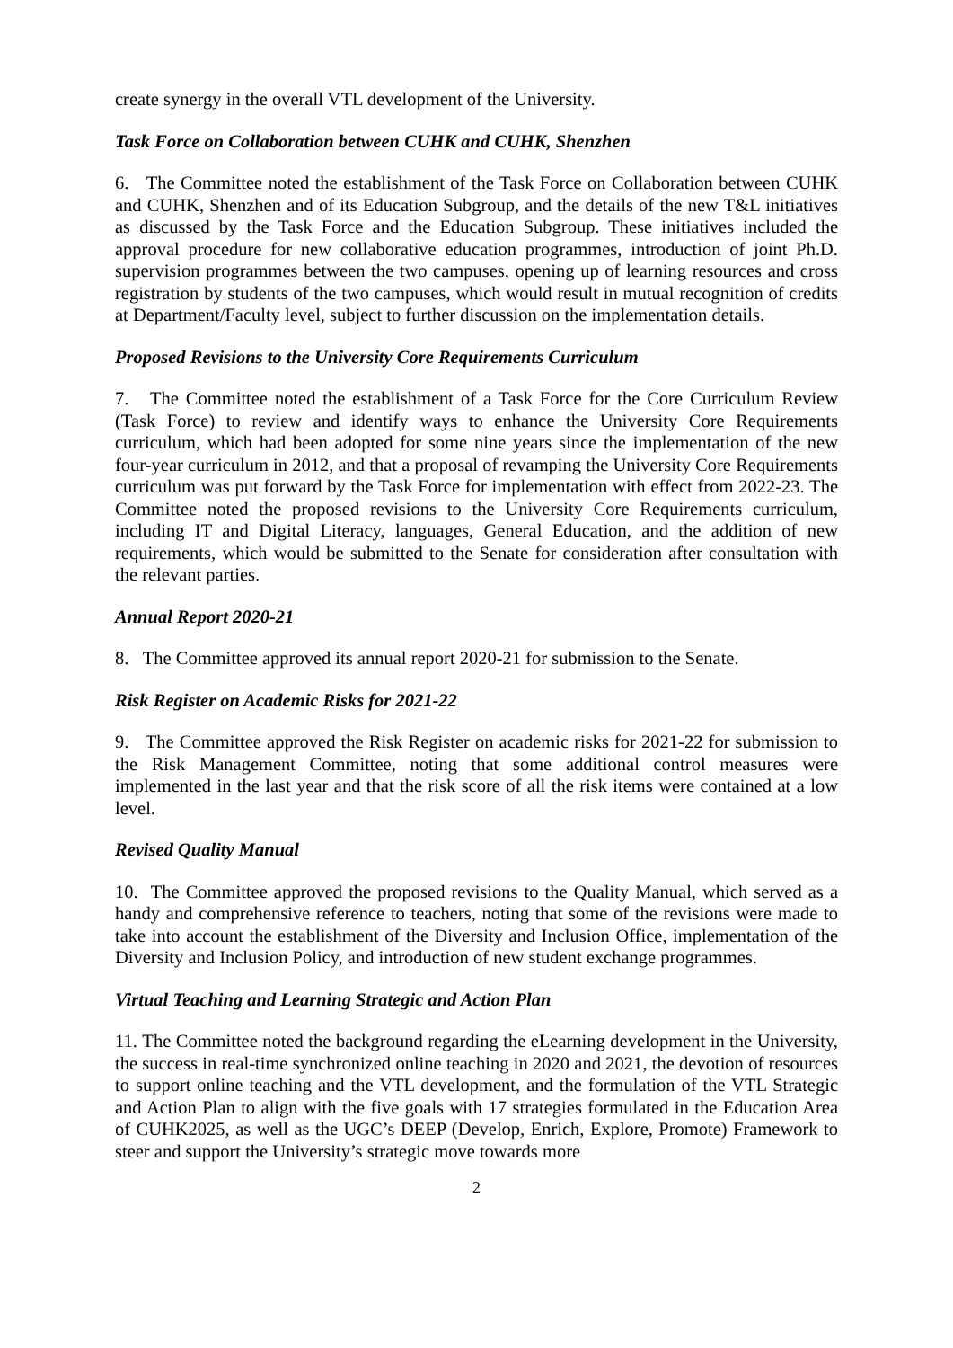create synergy in the overall VTL development of the University.
Task Force on Collaboration between CUHK and CUHK, Shenzhen
6. The Committee noted the establishment of the Task Force on Collaboration between CUHK and CUHK, Shenzhen and of its Education Subgroup, and the details of the new T&L initiatives as discussed by the Task Force and the Education Subgroup. These initiatives included the approval procedure for new collaborative education programmes, introduction of joint Ph.D. supervision programmes between the two campuses, opening up of learning resources and cross registration by students of the two campuses, which would result in mutual recognition of credits at Department/Faculty level, subject to further discussion on the implementation details.
Proposed Revisions to the University Core Requirements Curriculum
7. The Committee noted the establishment of a Task Force for the Core Curriculum Review (Task Force) to review and identify ways to enhance the University Core Requirements curriculum, which had been adopted for some nine years since the implementation of the new four-year curriculum in 2012, and that a proposal of revamping the University Core Requirements curriculum was put forward by the Task Force for implementation with effect from 2022-23. The Committee noted the proposed revisions to the University Core Requirements curriculum, including IT and Digital Literacy, languages, General Education, and the addition of new requirements, which would be submitted to the Senate for consideration after consultation with the relevant parties.
Annual Report 2020-21
8. The Committee approved its annual report 2020-21 for submission to the Senate.
Risk Register on Academic Risks for 2021-22
9. The Committee approved the Risk Register on academic risks for 2021-22 for submission to the Risk Management Committee, noting that some additional control measures were implemented in the last year and that the risk score of all the risk items were contained at a low level.
Revised Quality Manual
10. The Committee approved the proposed revisions to the Quality Manual, which served as a handy and comprehensive reference to teachers, noting that some of the revisions were made to take into account the establishment of the Diversity and Inclusion Office, implementation of the Diversity and Inclusion Policy, and introduction of new student exchange programmes.
Virtual Teaching and Learning Strategic and Action Plan
11. The Committee noted the background regarding the eLearning development in the University, the success in real-time synchronized online teaching in 2020 and 2021, the devotion of resources to support online teaching and the VTL development, and the formulation of the VTL Strategic and Action Plan to align with the five goals with 17 strategies formulated in the Education Area of CUHK2025, as well as the UGC’s DEEP (Develop, Enrich, Explore, Promote) Framework to steer and support the University’s strategic move towards more
2